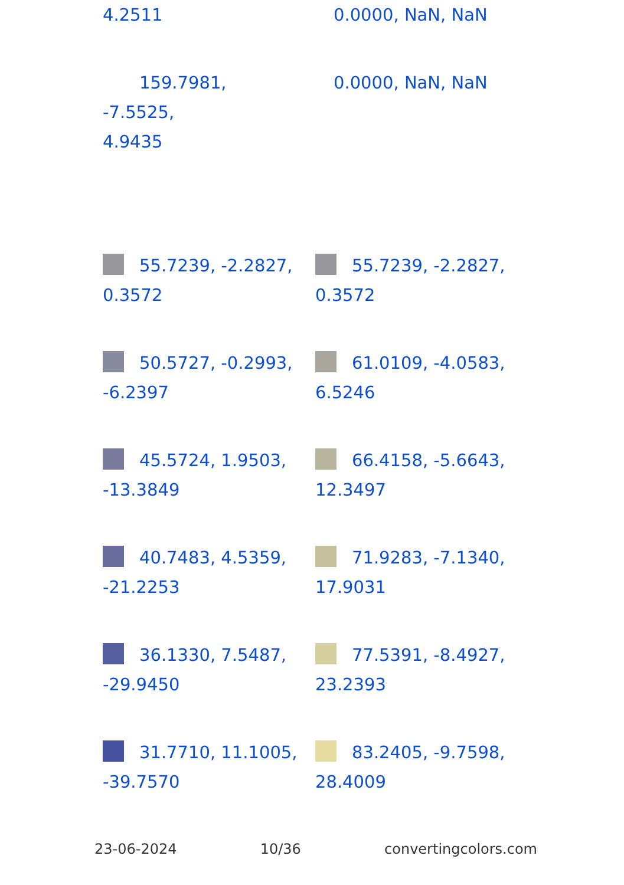4.2511 0.0000, NaN, NaN
159.7981, -7.5525,
4.9435
0.0000, NaN, NaN
55.7239, -2.2827,
0.3572
55.7239, -2.2827,
0.3572
50.5727, -0.2993,
-6.2397
61.0109, -4.0583,
6.5246
45.5724, 1.9503,
-13.3849
66.4158, -5.6643,
12.3497
40.7483, 4.5359,
-21.2253
71.9283, -7.1340,
17.9031
36.1330, 7.5487,
-29.9450
77.5391, -8.4927,
23.2393
31.7710, 11.1005,
-39.7570
83.2405, -9.7598,
28.4009
23-06-2024 10/36 convertingcolors.com